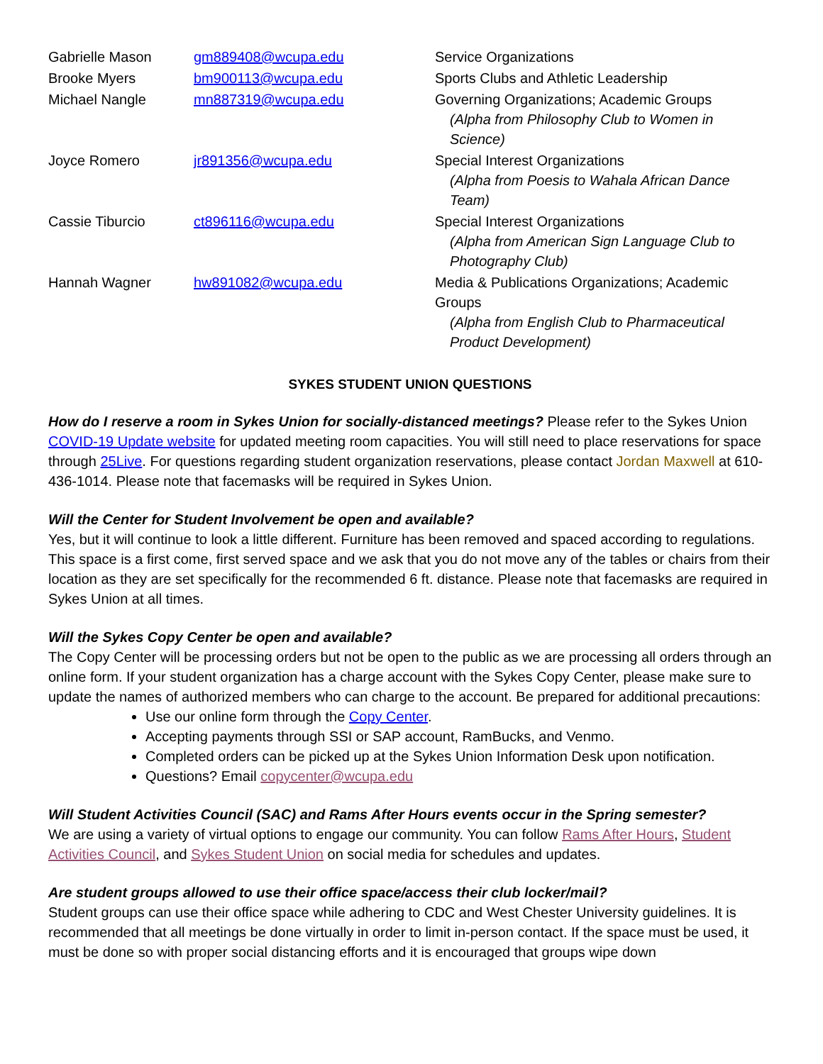| Gabrielle Mason | gm889408@wcupa.edu | Service Organizations |
| Brooke Myers | bm900113@wcupa.edu | Sports Clubs and Athletic Leadership |
| Michael Nangle | mn887319@wcupa.edu | Governing Organizations; Academic Groups (Alpha from Philosophy Club to Women in Science) |
| Joyce Romero | jr891356@wcupa.edu | Special Interest Organizations (Alpha from Poesis to Wahala African Dance Team) |
| Cassie Tiburcio | ct896116@wcupa.edu | Special Interest Organizations (Alpha from American Sign Language Club to Photography Club) |
| Hannah Wagner | hw891082@wcupa.edu | Media & Publications Organizations; Academic Groups (Alpha from English Club to Pharmaceutical Product Development) |
SYKES STUDENT UNION QUESTIONS
How do I reserve a room in Sykes Union for socially-distanced meetings? Please refer to the Sykes Union COVID-19 Update website for updated meeting room capacities. You will still need to place reservations for space through 25Live. For questions regarding student organization reservations, please contact Jordan Maxwell at 610-436-1014. Please note that facemasks will be required in Sykes Union.
Will the Center for Student Involvement be open and available?
Yes, but it will continue to look a little different. Furniture has been removed and spaced according to regulations. This space is a first come, first served space and we ask that you do not move any of the tables or chairs from their location as they are set specifically for the recommended 6 ft. distance. Please note that facemasks are required in Sykes Union at all times.
Will the Sykes Copy Center be open and available?
The Copy Center will be processing orders but not be open to the public as we are processing all orders through an online form. If your student organization has a charge account with the Sykes Copy Center, please make sure to update the names of authorized members who can charge to the account. Be prepared for additional precautions:
Use our online form through the Copy Center.
Accepting payments through SSI or SAP account, RamBucks, and Venmo.
Completed orders can be picked up at the Sykes Union Information Desk upon notification.
Questions? Email copycenter@wcupa.edu
Will Student Activities Council (SAC) and Rams After Hours events occur in the Spring semester?
We are using a variety of virtual options to engage our community. You can follow Rams After Hours, Student Activities Council, and Sykes Student Union on social media for schedules and updates.
Are student groups allowed to use their office space/access their club locker/mail?
Student groups can use their office space while adhering to CDC and West Chester University guidelines. It is recommended that all meetings be done virtually in order to limit in-person contact. If the space must be used, it must be done so with proper social distancing efforts and it is encouraged that groups wipe down